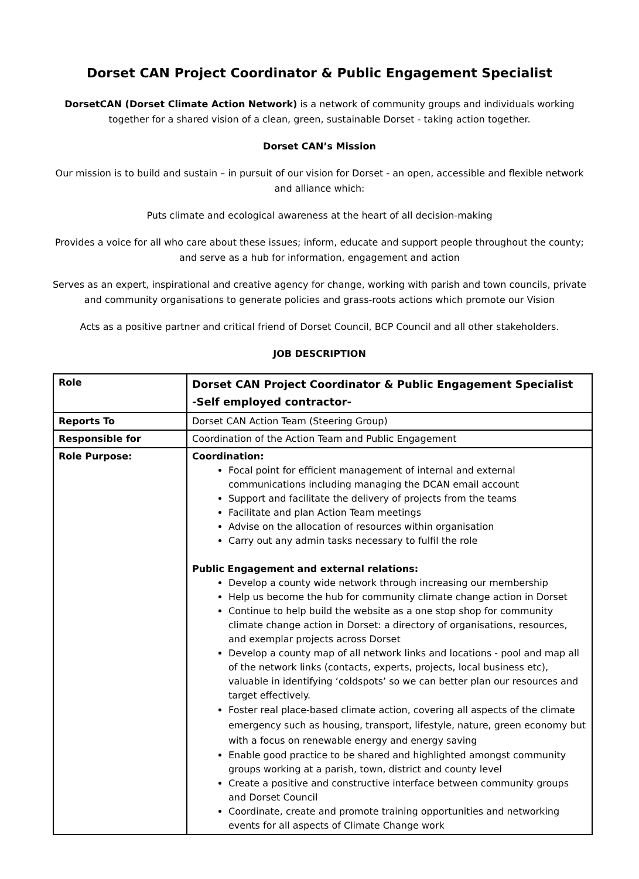Dorset CAN Project Coordinator & Public Engagement Specialist
DorsetCAN (Dorset Climate Action Network) is a network of community groups and individuals working together for a shared vision of a clean, green, sustainable Dorset - taking action together.
Dorset CAN’s Mission
Our mission is to build and sustain – in pursuit of our vision for Dorset - an open, accessible and flexible network and alliance which:
Puts climate and ecological awareness at the heart of all decision-making
Provides a voice for all who care about these issues; inform, educate and support people throughout the county; and serve as a hub for information, engagement and action
Serves as an expert, inspirational and creative agency for change, working with parish and town councils, private and community organisations to generate policies and grass-roots actions which promote our Vision
Acts as a positive partner and critical friend of Dorset Council, BCP Council and all other stakeholders.
JOB DESCRIPTION
| Role | Dorset CAN Project Coordinator & Public Engagement Specialist -Self employed contractor- |
| Reports To | Dorset CAN Action Team (Steering Group) |
| Responsible for | Coordination of the Action Team and Public Engagement |
| Role Purpose: | Coordination: Focal point for efficient management of internal and external communications including managing the DCAN email account Support and facilitate the delivery of projects from the teams Facilitate and plan Action Team meetings Advise on the allocation of resources within organisation Carry out any admin tasks necessary to fulfil the role Public Engagement and external relations: Develop a county wide network through increasing our membership Help us become the hub for community climate change action in Dorset Continue to help build the website as a one stop shop for community climate change action in Dorset: a directory of organisations, resources, and exemplar projects across Dorset Develop a county map of all network links and locations - pool and map all of the network links (contacts, experts, projects, local business etc), valuable in identifying ‘coldspots’ so we can better plan our resources and target effectively. Foster real place-based climate action, covering all aspects of the climate emergency such as housing, transport, lifestyle, nature, green economy but with a focus on renewable energy and energy saving Enable good practice to be shared and highlighted amongst community groups working at a parish, town, district and county level Create a positive and constructive interface between community groups and Dorset Council Coordinate, create and promote training opportunities and networking events for all aspects of Climate Change work |